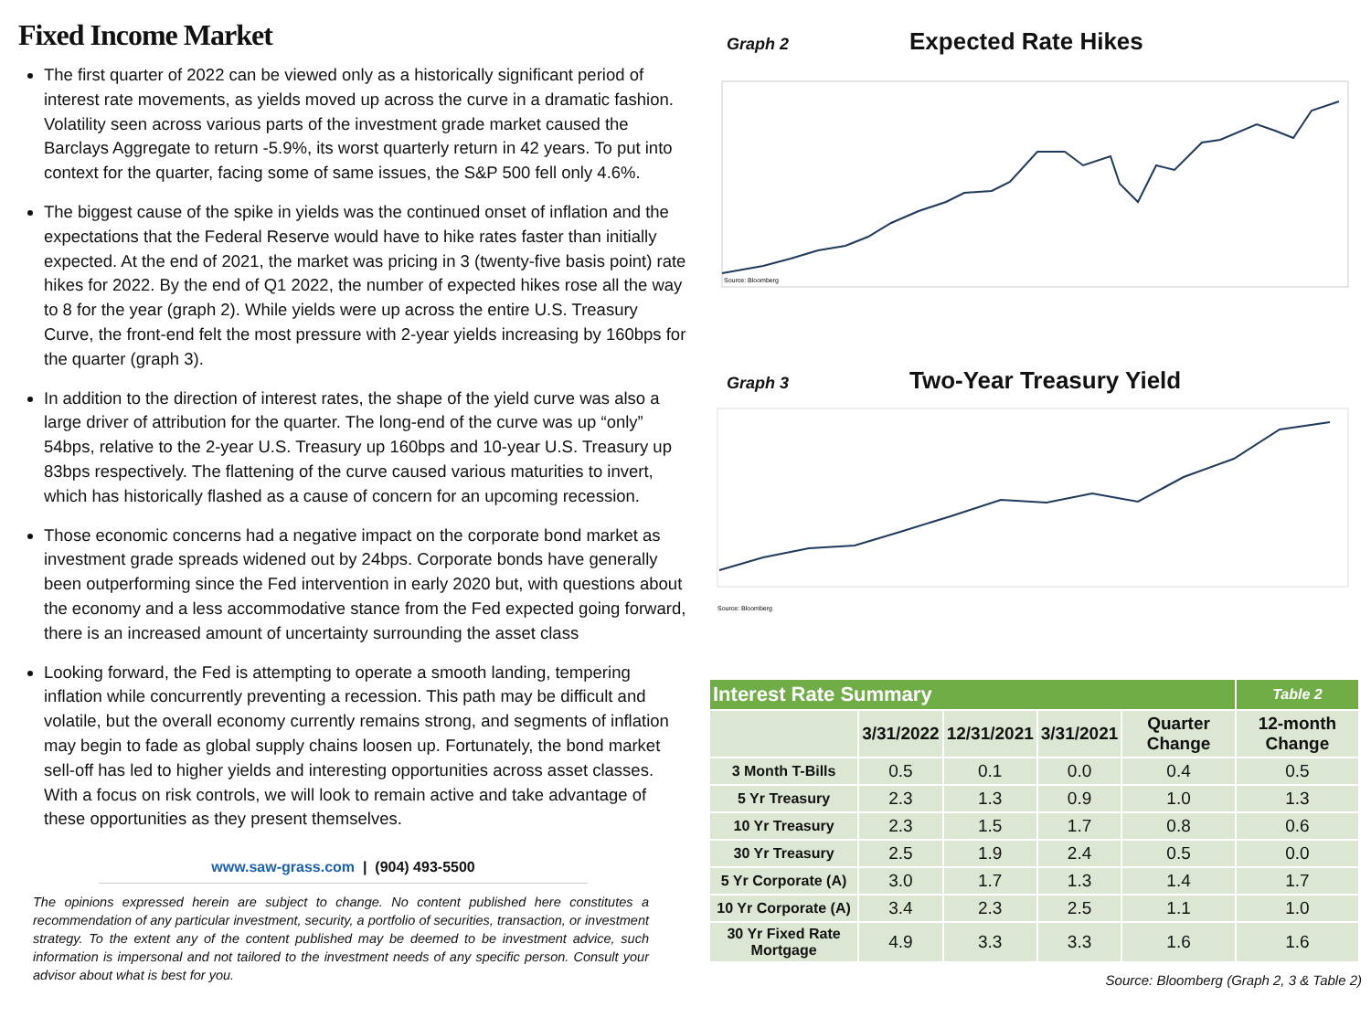Fixed Income Market
The first quarter of 2022 can be viewed only as a historically significant period of interest rate movements, as yields moved up across the curve in a dramatic fashion. Volatility seen across various parts of the investment grade market caused the Barclays Aggregate to return -5.9%, its worst quarterly return in 42 years. To put into context for the quarter, facing some of same issues, the S&P 500 fell only 4.6%.
The biggest cause of the spike in yields was the continued onset of inflation and the expectations that the Federal Reserve would have to hike rates faster than initially expected. At the end of 2021, the market was pricing in 3 (twenty-five basis point) rate hikes for 2022. By the end of Q1 2022, the number of expected hikes rose all the way to 8 for the year (graph 2). While yields were up across the entire U.S. Treasury Curve, the front-end felt the most pressure with 2-year yields increasing by 160bps for the quarter (graph 3).
In addition to the direction of interest rates, the shape of the yield curve was also a large driver of attribution for the quarter. The long-end of the curve was up “only” 54bps, relative to the 2-year U.S. Treasury up 160bps and 10-year U.S. Treasury up 83bps respectively. The flattening of the curve caused various maturities to invert, which has historically flashed as a cause of concern for an upcoming recession.
Those economic concerns had a negative impact on the corporate bond market as investment grade spreads widened out by 24bps. Corporate bonds have generally been outperforming since the Fed intervention in early 2020 but, with questions about the economy and a less accommodative stance from the Fed expected going forward, there is an increased amount of uncertainty surrounding the asset class
Looking forward, the Fed is attempting to operate a smooth landing, tempering inflation while concurrently preventing a recession. This path may be difficult and volatile, but the overall economy currently remains strong, and segments of inflation may begin to fade as global supply chains loosen up. Fortunately, the bond market sell-off has led to higher yields and interesting opportunities across asset classes. With a focus on risk controls, we will look to remain active and take advantage of these opportunities as they present themselves.
www.saw-grass.com | (904) 493-5500
The opinions expressed herein are subject to change. No content published here constitutes a recommendation of any particular investment, security, a portfolio of securities, transaction, or investment strategy. To the extent any of the content published may be deemed to be investment advice, such information is impersonal and not tailored to the investment needs of any specific person. Consult your advisor about what is best for you.
Graph 2 Expected Rate Hikes
Source: Bloomberg
Graph 3 Two-Year Treasury Yield
Source: Bloomberg
| Interest Rate Summary | | | | | Table 2 |
| | 3/31/2022 | 12/31/2021 | 3/31/2021 | Quarter Change | 12-month Change |
| 3 Month T-Bills | 0.5 | 0.1 | 0.0 | 0.4 | 0.5 |
| 5 Yr Treasury | 2.3 | 1.3 | 0.9 | 1.0 | 1.3 |
| 10 Yr Treasury | 2.3 | 1.5 | 1.7 | 0.8 | 0.6 |
| 30 Yr Treasury | 2.5 | 1.9 | 2.4 | 0.5 | 0.0 |
| 5 Yr Corporate (A) | 3.0 | 1.7 | 1.3 | 1.4 | 1.7 |
| 10 Yr Corporate (A) | 3.4 | 2.3 | 2.5 | 1.1 | 1.0 |
| 30 Yr Fixed Rate Mortgage | 4.9 | 3.3 | 3.3 | 1.6 | 1.6 |
Source: Bloomberg (Graph 2, 3 & Table 2)